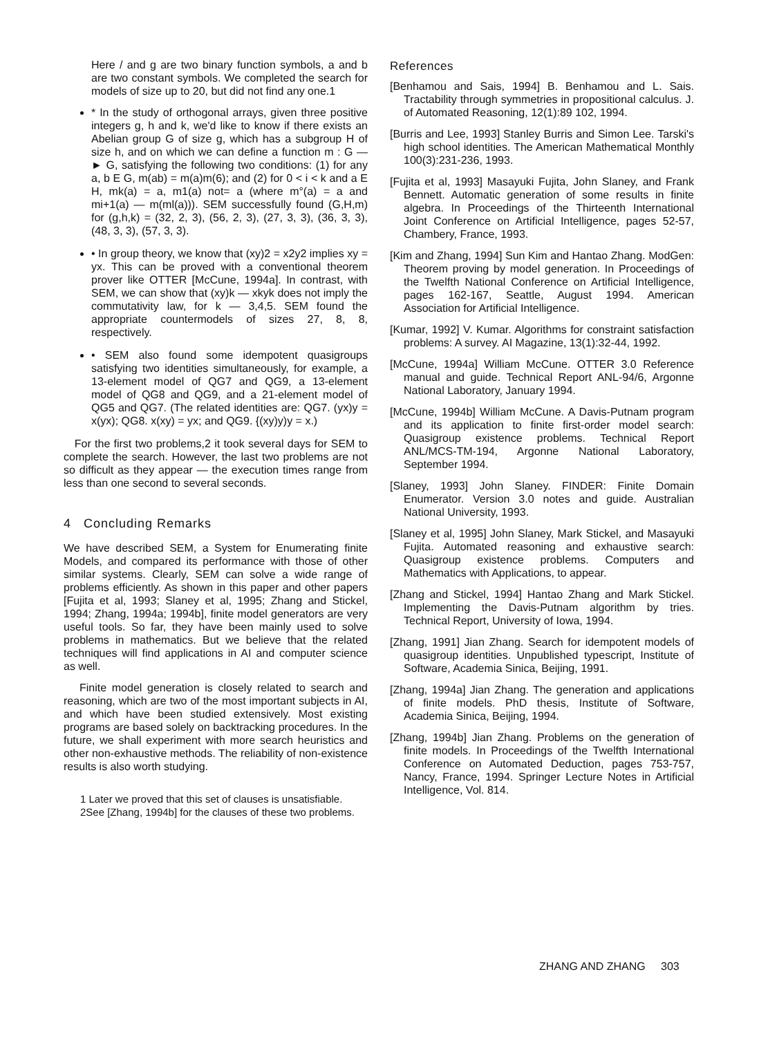Here / and g are two binary function symbols, a and b are two constant symbols. We completed the search for models of size up to 20, but did not find any one.1
* In the study of orthogonal arrays, given three positive integers g, h and k, we'd like to know if there exists an Abelian group G of size g, which has a subgroup H of size h, and on which we can define a function m : G —► G, satisfying the following two conditions: (1) for any a, b E G, m(ab) = m(a)m(6); and (2) for 0 < i < k and a E H, mk(a) = a, m1(a) not= a (where m°(a) = a and mi+1(a) — m(ml(a))). SEM successfully found (G,H,m) for (g,h,k) = (32, 2, 3), (56, 2, 3), (27, 3, 3), (36, 3, 3), (48, 3, 3), (57, 3, 3).
• In group theory, we know that (xy)2 = x2y2 implies xy = yx. This can be proved with a conventional theorem prover like OTTER [McCune, 1994a]. In contrast, with SEM, we can show that (xy)k — xkyk does not imply the commutativity law, for k — 3,4,5. SEM found the appropriate countermodels of sizes 27, 8, 8, respectively.
• SEM also found some idempotent quasigroups satisfying two identities simultaneously, for example, a 13-element model of QG7 and QG9, a 13-element model of QG8 and QG9, and a 21-element model of QG5 and QG7. (The related identities are: QG7. (yx)y = x(yx); QG8. x(xy) = yx; and QG9. {(xy)y)y = x.)
For the first two problems,2 it took several days for SEM to complete the search. However, the last two problems are not so difficult as they appear — the execution times range from less than one second to several seconds.
4 Concluding Remarks
We have described SEM, a System for Enumerating finite Models, and compared its performance with those of other similar systems. Clearly, SEM can solve a wide range of problems efficiently. As shown in this paper and other papers [Fujita et al, 1993; Slaney et al, 1995; Zhang and Stickel, 1994; Zhang, 1994a; 1994b], finite model generators are very useful tools. So far, they have been mainly used to solve problems in mathematics. But we believe that the related techniques will find applications in AI and computer science as well.
Finite model generation is closely related to search and reasoning, which are two of the most important subjects in AI, and which have been studied extensively. Most existing programs are based solely on backtracking procedures. In the future, we shall experiment with more search heuristics and other non-exhaustive methods. The reliability of non-existence results is also worth studying.
1 Later we proved that this set of clauses is unsatisfiable.
2See [Zhang, 1994b] for the clauses of these two problems.
References
[Benhamou and Sais, 1994] B. Benhamou and L. Sais. Tractability through symmetries in propositional calculus. J. of Automated Reasoning, 12(1):89 102, 1994.
[Burris and Lee, 1993] Stanley Burris and Simon Lee. Tarski's high school identities. The American Mathematical Monthly 100(3):231-236, 1993.
[Fujita et al, 1993] Masayuki Fujita, John Slaney, and Frank Bennett. Automatic generation of some results in finite algebra. In Proceedings of the Thirteenth International Joint Conference on Artificial Intelligence, pages 52-57, Chambery, France, 1993.
[Kim and Zhang, 1994] Sun Kim and Hantao Zhang. ModGen: Theorem proving by model generation. In Proceedings of the Twelfth National Conference on Artificial Intelligence, pages 162-167, Seattle, August 1994. American Association for Artificial Intelligence.
[Kumar, 1992] V. Kumar. Algorithms for constraint satisfaction problems: A survey. AI Magazine, 13(1):32-44, 1992.
[McCune, 1994a] William McCune. OTTER 3.0 Reference manual and guide. Technical Report ANL-94/6, Argonne National Laboratory, January 1994.
[McCune, 1994b] William McCune. A Davis-Putnam program and its application to finite first-order model search: Quasigroup existence problems. Technical Report ANL/MCS-TM-194, Argonne National Laboratory, September 1994.
[Slaney, 1993] John Slaney. FINDER: Finite Domain Enumerator. Version 3.0 notes and guide. Australian National University, 1993.
[Slaney et al, 1995] John Slaney, Mark Stickel, and Masayuki Fujita. Automated reasoning and exhaustive search: Quasigroup existence problems. Computers and Mathematics with Applications, to appear.
[Zhang and Stickel, 1994] Hantao Zhang and Mark Stickel. Implementing the Davis-Putnam algorithm by tries. Technical Report, University of Iowa, 1994.
[Zhang, 1991] Jian Zhang. Search for idempotent models of quasigroup identities. Unpublished typescript, Institute of Software, Academia Sinica, Beijing, 1991.
[Zhang, 1994a] Jian Zhang. The generation and applications of finite models. PhD thesis, Institute of Software, Academia Sinica, Beijing, 1994.
[Zhang, 1994b] Jian Zhang. Problems on the generation of finite models. In Proceedings of the Twelfth International Conference on Automated Deduction, pages 753-757, Nancy, France, 1994. Springer Lecture Notes in Artificial Intelligence, Vol. 814.
ZHANG AND ZHANG 303